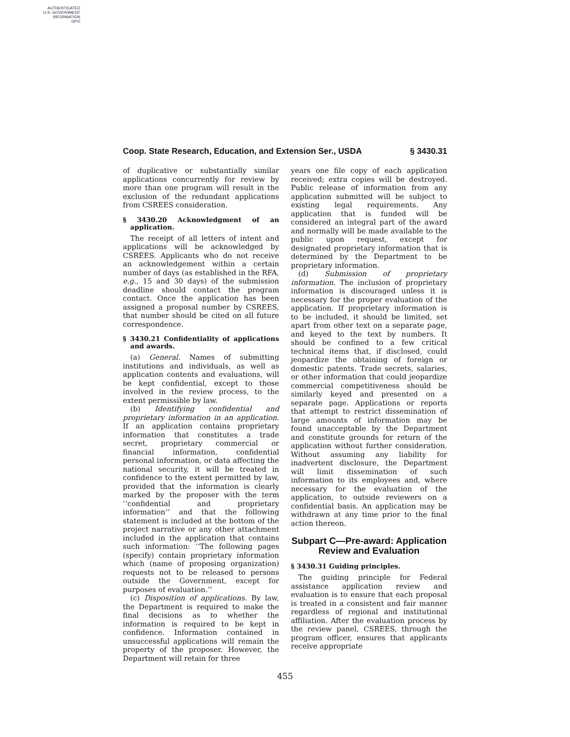AUTHENTICATED
U.S. GOVERNMENT
INFORMATION
GPO
Coop. State Research, Education, and Extension Ser., USDA § 3430.31
of duplicative or substantially similar applications concurrently for review by more than one program will result in the exclusion of the redundant applications from CSREES consideration.
§ 3430.20 Acknowledgment of an application.
The receipt of all letters of intent and applications will be acknowledged by CSREES. Applicants who do not receive an acknowledgement within a certain number of days (as established in the RFA, e.g., 15 and 30 days) of the submission deadline should contact the program contact. Once the application has been assigned a proposal number by CSREES, that number should be cited on all future correspondence.
§ 3430.21 Confidentiality of applications and awards.
(a) General. Names of submitting institutions and individuals, as well as application contents and evaluations, will be kept confidential, except to those involved in the review process, to the extent permissible by law.
(b) Identifying confidential and proprietary information in an application. If an application contains proprietary information that constitutes a trade secret, proprietary commercial or financial information, confidential personal information, or data affecting the national security, it will be treated in confidence to the extent permitted by law, provided that the information is clearly marked by the proposer with the term ‘‘confidential and proprietary information’’ and that the following statement is included at the bottom of the project narrative or any other attachment included in the application that contains such information: ‘‘The following pages (specify) contain proprietary information which (name of proposing organization) requests not to be released to persons outside the Government, except for purposes of evaluation.’’
(c) Disposition of applications. By law, the Department is required to make the final decisions as to whether the information is required to be kept in confidence. Information contained in unsuccessful applications will remain the property of the proposer. However, the Department will retain for three
years one file copy of each application received; extra copies will be destroyed. Public release of information from any application submitted will be subject to existing legal requirements. Any application that is funded will be considered an integral part of the award and normally will be made available to the public upon request, except for designated proprietary information that is determined by the Department to be proprietary information.
(d) Submission of proprietary information. The inclusion of proprietary information is discouraged unless it is necessary for the proper evaluation of the application. If proprietary information is to be included, it should be limited, set apart from other text on a separate page, and keyed to the text by numbers. It should be confined to a few critical technical items that, if disclosed, could jeopardize the obtaining of foreign or domestic patents. Trade secrets, salaries, or other information that could jeopardize commercial competitiveness should be similarly keyed and presented on a separate page. Applications or reports that attempt to restrict dissemination of large amounts of information may be found unacceptable by the Department and constitute grounds for return of the application without further consideration. Without assuming any liability for inadvertent disclosure, the Department will limit dissemination of such information to its employees and, where necessary for the evaluation of the application, to outside reviewers on a confidential basis. An application may be withdrawn at any time prior to the final action thereon.
Subpart C—Pre-award: Application Review and Evaluation
§ 3430.31 Guiding principles.
The guiding principle for Federal assistance application review and evaluation is to ensure that each proposal is treated in a consistent and fair manner regardless of regional and institutional affiliation. After the evaluation process by the review panel, CSREES, through the program officer, ensures that applicants receive appropriate
455